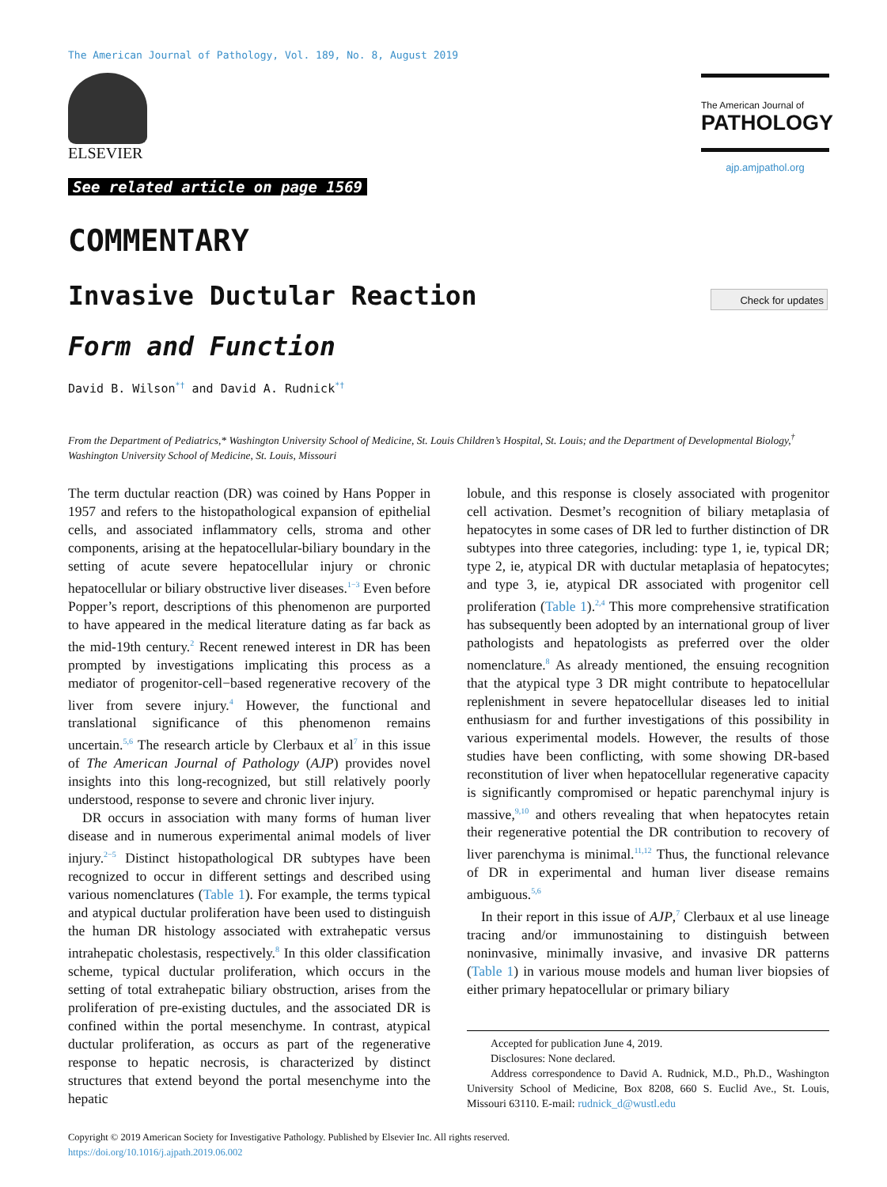The American Journal of Pathology, Vol. 189, No. 8, August 2019
ELSEVIER
The American Journal of
PATHOLOGY
ajp.amjpathol.org
See related article on page 1569
COMMENTARY
Invasive Ductular Reaction Check for updates
Form and Function
David B. Wilson<sup>*†</sup> and David A. Rudnick<sup>*†</sup>
From the Department of Pediatrics,* Washington University School of Medicine, St. Louis Children’s Hospital, St. Louis; and the Department of Developmental Biology,<sup>†</sup> Washington University School of Medicine, St. Louis, Missouri
The term ductular reaction (DR) was coined by Hans Popper in 1957 and refers to the histopathological expansion of epithelial cells, and associated inflammatory cells, stroma and other components, arising at the hepatocellular-biliary boundary in the setting of acute severe hepatocellular injury or chronic hepatocellular or biliary obstructive liver diseases.<sup>1−3</sup> Even before Popper’s report, descriptions of this phenomenon are purported to have appeared in the medical literature dating as far back as the mid-19th century.<sup>2</sup> Recent renewed interest in DR has been prompted by investigations implicating this process as a mediator of progenitor-cell−based regenerative recovery of the liver from severe injury.<sup>4</sup> However, the functional and translational significance of this phenomenon remains uncertain.<sup>5,6</sup> The research article by Clerbaux et al<sup>7</sup> in this issue of The American Journal of Pathology (AJP) provides novel insights into this long-recognized, but still relatively poorly understood, response to severe and chronic liver injury.
DR occurs in association with many forms of human liver disease and in numerous experimental animal models of liver injury.<sup>2−5</sup> Distinct histopathological DR subtypes have been recognized to occur in different settings and described using various nomenclatures (Table 1). For example, the terms typical and atypical ductular proliferation have been used to distinguish the human DR histology associated with extrahepatic versus intrahepatic cholestasis, respectively.<sup>8</sup> In this older classification scheme, typical ductular proliferation, which occurs in the setting of total extrahepatic biliary obstruction, arises from the proliferation of pre-existing ductules, and the associated DR is confined within the portal mesenchyme. In contrast, atypical ductular proliferation, as occurs as part of the regenerative response to hepatic necrosis, is characterized by distinct structures that extend beyond the portal mesenchyme into the hepatic
lobule, and this response is closely associated with progenitor cell activation. Desmet’s recognition of biliary metaplasia of hepatocytes in some cases of DR led to further distinction of DR subtypes into three categories, including: type 1, ie, typical DR; type 2, ie, atypical DR with ductular metaplasia of hepatocytes; and type 3, ie, atypical DR associated with progenitor cell proliferation (Table 1).<sup>2,4</sup> This more comprehensive stratification has subsequently been adopted by an international group of liver pathologists and hepatologists as preferred over the older nomenclature.<sup>8</sup> As already mentioned, the ensuing recognition that the atypical type 3 DR might contribute to hepatocellular replenishment in severe hepatocellular diseases led to initial enthusiasm for and further investigations of this possibility in various experimental models. However, the results of those studies have been conflicting, with some showing DR-based reconstitution of liver when hepatocellular regenerative capacity is significantly compromised or hepatic parenchymal injury is massive,<sup>9,10</sup> and others revealing that when hepatocytes retain their regenerative potential the DR contribution to recovery of liver parenchyma is minimal.<sup>11,12</sup> Thus, the functional relevance of DR in experimental and human liver disease remains ambiguous.<sup>5,6</sup>
In their report in this issue of AJP,<sup>7</sup> Clerbaux et al use lineage tracing and/or immunostaining to distinguish between noninvasive, minimally invasive, and invasive DR patterns (Table 1) in various mouse models and human liver biopsies of either primary hepatocellular or primary biliary
Accepted for publication June 4, 2019.
Disclosures: None declared.
Address correspondence to David A. Rudnick, M.D., Ph.D., Washington University School of Medicine, Box 8208, 660 S. Euclid Ave., St. Louis, Missouri 63110. E-mail: rudnick_d@wustl.edu
Copyright © 2019 American Society for Investigative Pathology. Published by Elsevier Inc. All rights reserved.
https://doi.org/10.1016/j.ajpath.2019.06.002